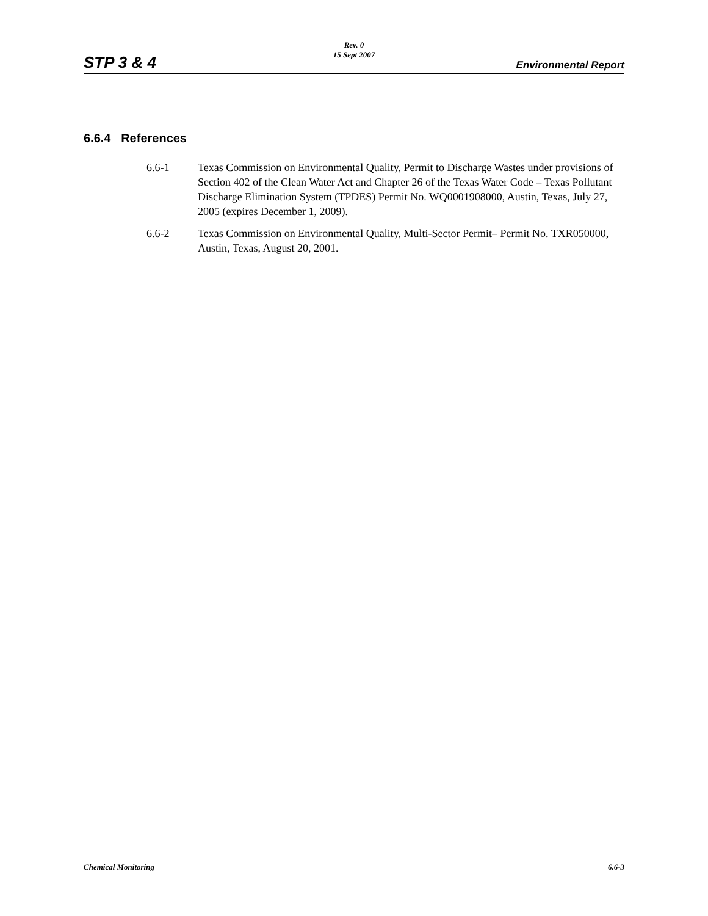STP 3 & 4
Rev. 0
15 Sept 2007
Environmental Report
6.6.4 References
6.6-1 Texas Commission on Environmental Quality, Permit to Discharge Wastes under provisions of Section 402 of the Clean Water Act and Chapter 26 of the Texas Water Code – Texas Pollutant Discharge Elimination System (TPDES) Permit No. WQ0001908000, Austin, Texas, July 27, 2005 (expires December 1, 2009).
6.6-2 Texas Commission on Environmental Quality, Multi-Sector Permit– Permit No. TXR050000, Austin, Texas, August 20, 2001.
Chemical Monitoring 6.6-3